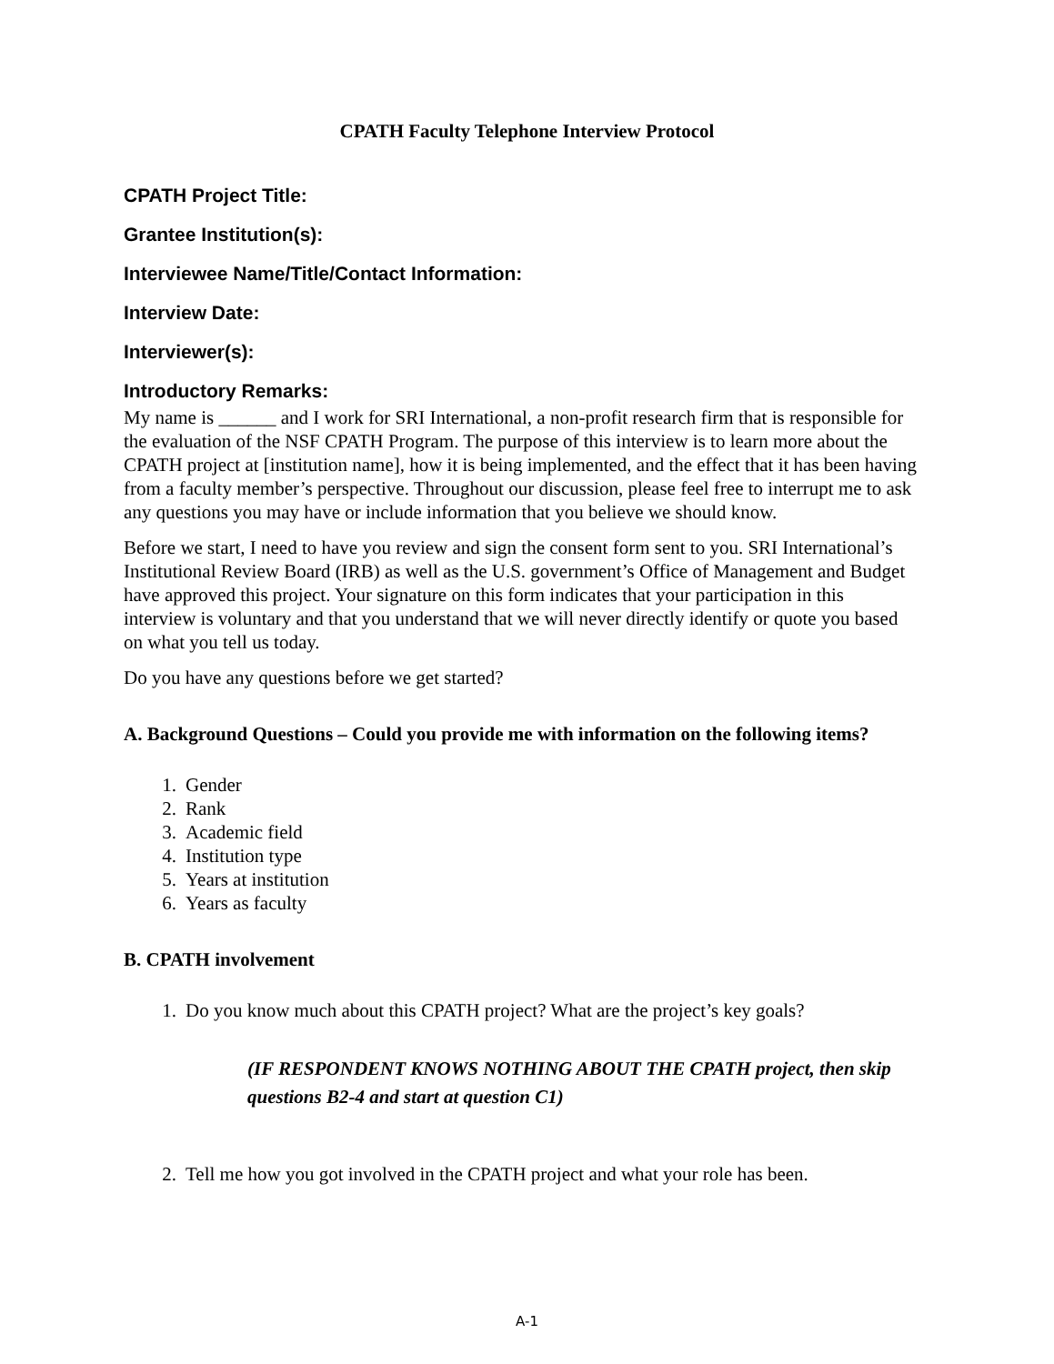CPATH Faculty Telephone Interview Protocol
CPATH Project Title:
Grantee Institution(s):
Interviewee Name/Title/Contact Information:
Interview Date:
Interviewer(s):
Introductory Remarks:
My name is ______ and I work for SRI International, a non-profit research firm that is responsible for the evaluation of the NSF CPATH Program. The purpose of this interview is to learn more about the CPATH project at [institution name], how it is being implemented, and the effect that it has been having from a faculty member’s perspective. Throughout our discussion, please feel free to interrupt me to ask any questions you may have or include information that you believe we should know.
Before we start, I need to have you review and sign the consent form sent to you. SRI International’s Institutional Review Board (IRB) as well as the U.S. government’s Office of Management and Budget have approved this project. Your signature on this form indicates that your participation in this interview is voluntary and that you understand that we will never directly identify or quote you based on what you tell us today.
Do you have any questions before we get started?
A. Background Questions – Could you provide me with information on the following items?
1. Gender
2. Rank
3. Academic field
4. Institution type
5. Years at institution
6. Years as faculty
B. CPATH involvement
1. Do you know much about this CPATH project? What are the project’s key goals?
(IF RESPONDENT KNOWS NOTHING ABOUT THE CPATH project, then skip questions B2-4 and start at question C1)
2. Tell me how you got involved in the CPATH project and what your role has been.
A-1